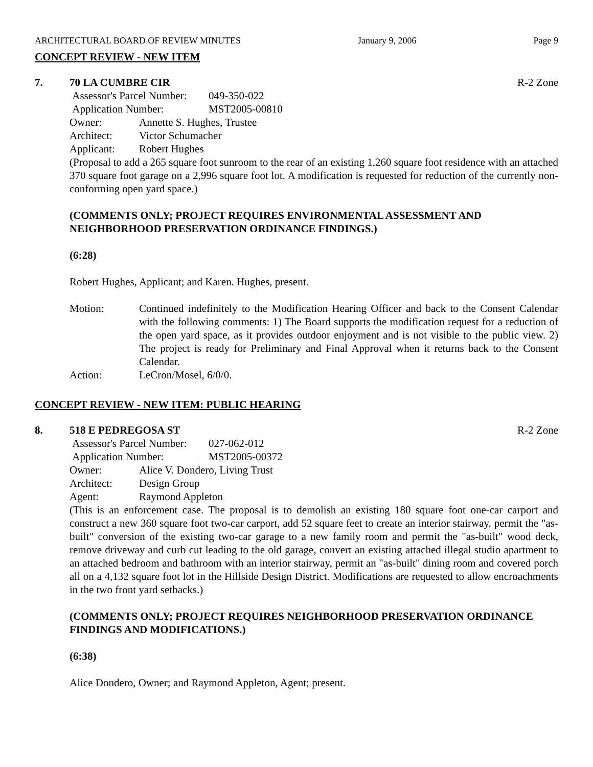ARCHITECTURAL BOARD OF REVIEW MINUTES January 9, 2006 Page 9
CONCEPT REVIEW - NEW ITEM
7. 70 LA CUMBRE CIR R-2 Zone
Assessor's Parcel Number: 049-350-022
Application Number: MST2005-00810
Owner: Annette S. Hughes, Trustee
Architect: Victor Schumacher
Applicant: Robert Hughes
(Proposal to add a 265 square foot sunroom to the rear of an existing 1,260 square foot residence with an attached 370 square foot garage on a 2,996 square foot lot. A modification is requested for reduction of the currently non-conforming open yard space.)
(COMMENTS ONLY; PROJECT REQUIRES ENVIRONMENTAL ASSESSMENT AND NEIGHBORHOOD PRESERVATION ORDINANCE FINDINGS.)
(6:28)
Robert Hughes, Applicant; and Karen. Hughes, present.
Motion: Continued indefinitely to the Modification Hearing Officer and back to the Consent Calendar with the following comments: 1) The Board supports the modification request for a reduction of the open yard space, as it provides outdoor enjoyment and is not visible to the public view. 2) The project is ready for Preliminary and Final Approval when it returns back to the Consent Calendar.
Action: LeCron/Mosel, 6/0/0.
CONCEPT REVIEW - NEW ITEM: PUBLIC HEARING
8. 518 E PEDREGOSA ST R-2 Zone
Assessor's Parcel Number: 027-062-012
Application Number: MST2005-00372
Owner: Alice V. Dondero, Living Trust
Architect: Design Group
Agent: Raymond Appleton
(This is an enforcement case. The proposal is to demolish an existing 180 square foot one-car carport and construct a new 360 square foot two-car carport, add 52 square feet to create an interior stairway, permit the "as-built" conversion of the existing two-car garage to a new family room and permit the "as-built" wood deck, remove driveway and curb cut leading to the old garage, convert an existing attached illegal studio apartment to an attached bedroom and bathroom with an interior stairway, permit an "as-built" dining room and covered porch all on a 4,132 square foot lot in the Hillside Design District. Modifications are requested to allow encroachments in the two front yard setbacks.)
(COMMENTS ONLY; PROJECT REQUIRES NEIGHBORHOOD PRESERVATION ORDINANCE FINDINGS AND MODIFICATIONS.)
(6:38)
Alice Dondero, Owner; and Raymond Appleton, Agent; present.